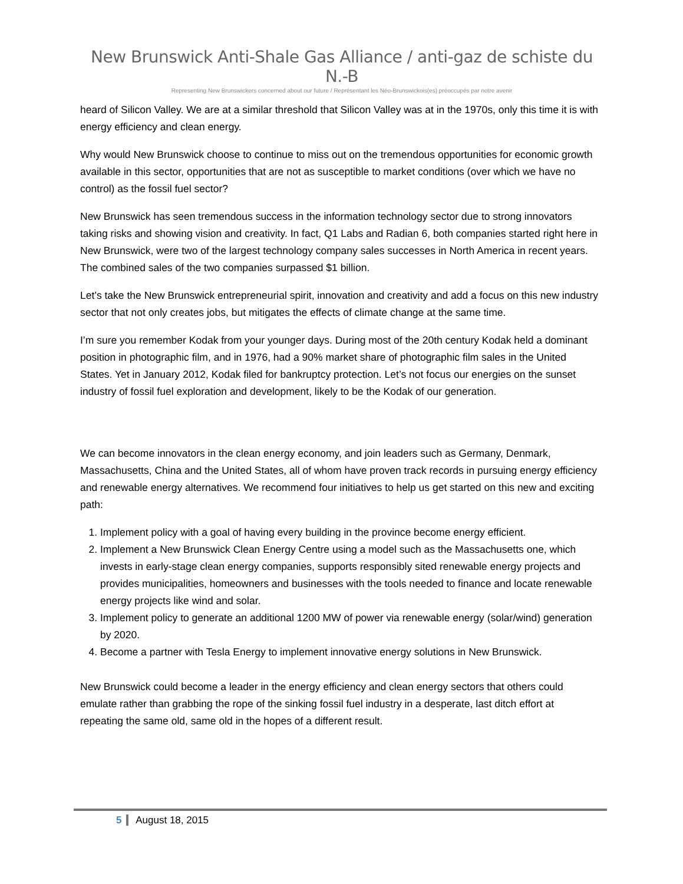New Brunswick Anti-Shale Gas Alliance / anti-gaz de schiste du N.-B
Representing New Brunswickers concerned about our future / Représentant les Néo-Brunswickois(es) préoccupés par notre avenir
heard of Silicon Valley. We are at a similar threshold that Silicon Valley was at in the 1970s, only this time it is with energy efficiency and clean energy.
Why would New Brunswick choose to continue to miss out on the tremendous opportunities for economic growth available in this sector, opportunities that are not as susceptible to market conditions (over which we have no control) as the fossil fuel sector?
New Brunswick has seen tremendous success in the information technology sector due to strong innovators taking risks and showing vision and creativity. In fact, Q1 Labs and Radian 6, both companies started right here in New Brunswick, were two of the largest technology company sales successes in North America in recent years. The combined sales of the two companies surpassed $1 billion.
Let’s take the New Brunswick entrepreneurial spirit, innovation and creativity and add a focus on this new industry sector that not only creates jobs, but mitigates the effects of climate change at the same time.
I’m sure you remember Kodak from your younger days. During most of the 20th century Kodak held a dominant position in photographic film, and in 1976, had a 90% market share of photographic film sales in the United States. Yet in January 2012, Kodak filed for bankruptcy protection. Let’s not focus our energies on the sunset industry of fossil fuel exploration and development, likely to be the Kodak of our generation.
We can become innovators in the clean energy economy, and join leaders such as Germany, Denmark, Massachusetts, China and the United States, all of whom have proven track records in pursuing energy efficiency and renewable energy alternatives. We recommend four initiatives to help us get started on this new and exciting path:
1. Implement policy with a goal of having every building in the province become energy efficient.
2. Implement a New Brunswick Clean Energy Centre using a model such as the Massachusetts one, which invests in early-stage clean energy companies, supports responsibly sited renewable energy projects and provides municipalities, homeowners and businesses with the tools needed to finance and locate renewable energy projects like wind and solar.
3. Implement policy to generate an additional 1200 MW of power via renewable energy (solar/wind) generation by 2020.
4. Become a partner with Tesla Energy to implement innovative energy solutions in New Brunswick.
New Brunswick could become a leader in the energy efficiency and clean energy sectors that others could emulate rather than grabbing the rope of the sinking fossil fuel industry in a desperate, last ditch effort at repeating the same old, same old in the hopes of a different result.
5 August 18, 2015